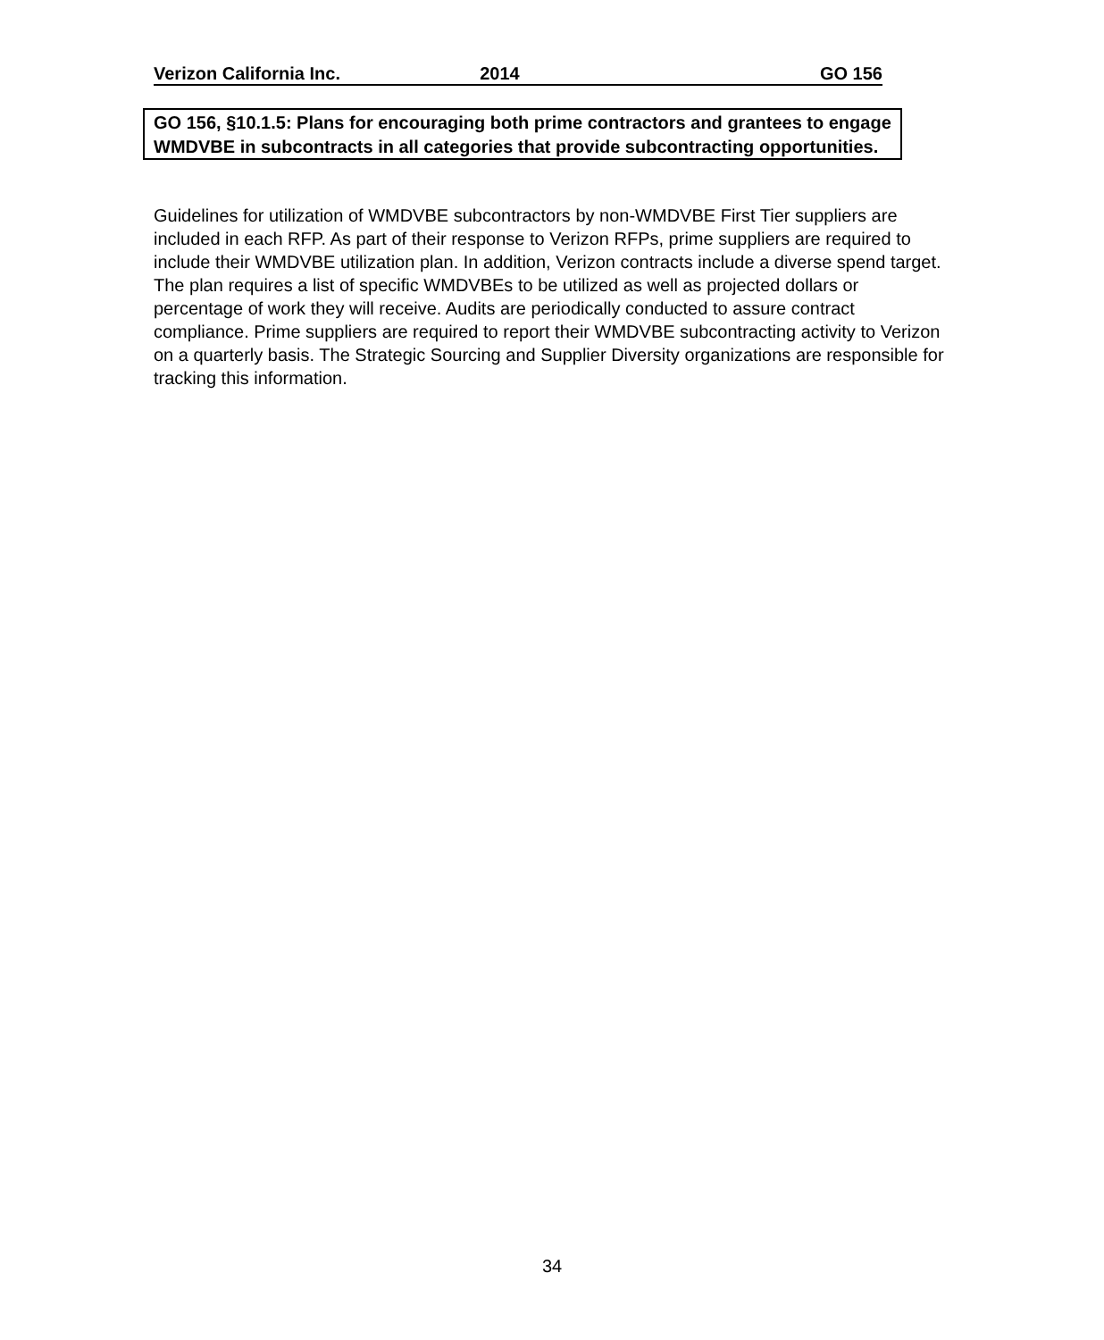Verizon California Inc. 2014 GO 156
GO 156, §10.1.5: Plans for encouraging both prime contractors and grantees to engage WMDVBE in subcontracts in all categories that provide subcontracting opportunities.
Guidelines for utilization of WMDVBE subcontractors by non-WMDVBE First Tier suppliers are included in each RFP. As part of their response to Verizon RFPs, prime suppliers are required to include their WMDVBE utilization plan. In addition, Verizon contracts include a diverse spend target. The plan requires a list of specific WMDVBEs to be utilized as well as projected dollars or percentage of work they will receive. Audits are periodically conducted to assure contract compliance. Prime suppliers are required to report their WMDVBE subcontracting activity to Verizon on a quarterly basis. The Strategic Sourcing and Supplier Diversity organizations are responsible for tracking this information.
34